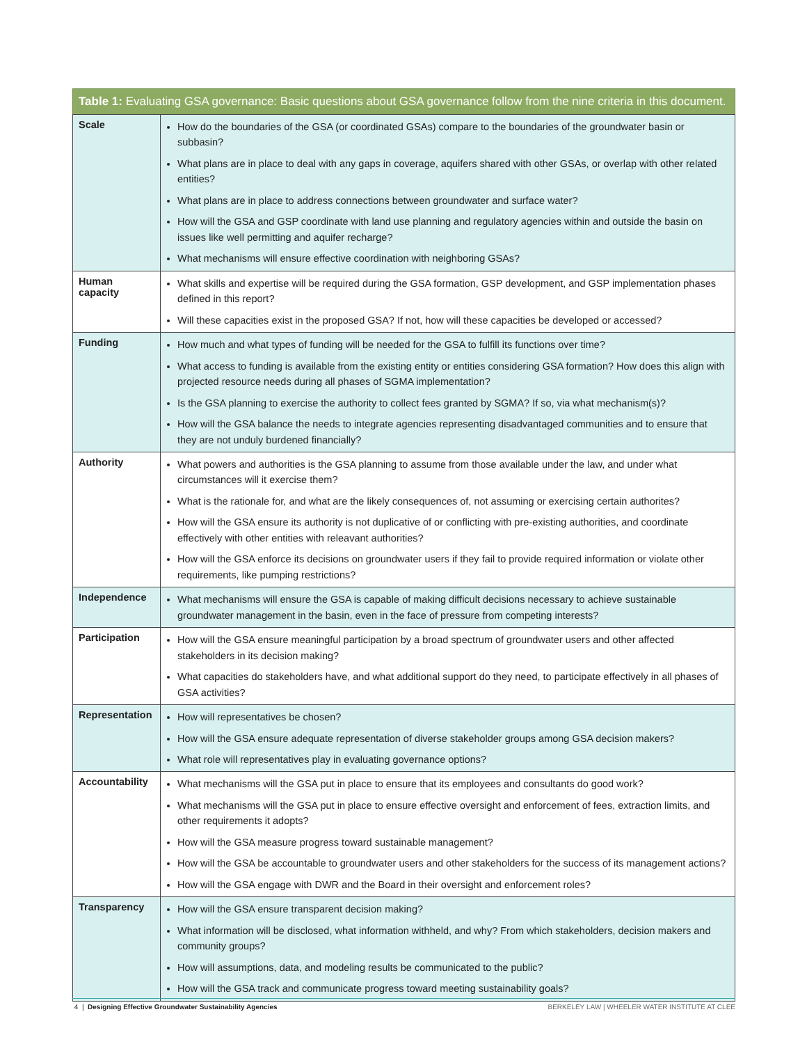Table 1: Evaluating GSA governance: Basic questions about GSA governance follow from the nine criteria in this document.
| Scale | How do the boundaries of the GSA (or coordinated GSAs) compare to the boundaries of the groundwater basin or subbasin? What plans are in place to deal with any gaps in coverage, aquifers shared with other GSAs, or overlap with other related entities? What plans are in place to address connections between groundwater and surface water? How will the GSA and GSP coordinate with land use planning and regulatory agencies within and outside the basin on issues like well permitting and aquifer recharge? What mechanisms will ensure effective coordination with neighboring GSAs? |
| Human capacity | What skills and expertise will be required during the GSA formation, GSP development, and GSP implementation phases defined in this report? Will these capacities exist in the proposed GSA? If not, how will these capacities be developed or accessed? |
| Funding | How much and what types of funding will be needed for the GSA to fulfill its functions over time? What access to funding is available from the existing entity or entities considering GSA formation? How does this align with projected resource needs during all phases of SGMA implementation? Is the GSA planning to exercise the authority to collect fees granted by SGMA? If so, via what mechanism(s)? How will the GSA balance the needs to integrate agencies representing disadvantaged communities and to ensure that they are not unduly burdened financially? |
| Authority | What powers and authorities is the GSA planning to assume from those available under the law, and under what circumstances will it exercise them? What is the rationale for, and what are the likely consequences of, not assuming or exercising certain authorites? How will the GSA ensure its authority is not duplicative of or conflicting with pre-existing authorities, and coordinate effectively with other entities with releavant authorities? How will the GSA enforce its decisions on groundwater users if they fail to provide required information or violate other requirements, like pumping restrictions? |
| Independence | What mechanisms will ensure the GSA is capable of making difficult decisions necessary to achieve sustainable groundwater management in the basin, even in the face of pressure from competing interests? |
| Participation | How will the GSA ensure meaningful participation by a broad spectrum of groundwater users and other affected stakeholders in its decision making? What capacities do stakeholders have, and what additional support do they need, to participate effectively in all phases of GSA activities? |
| Representation | How will representatives be chosen? How will the GSA ensure adequate representation of diverse stakeholder groups among GSA decision makers? What role will representatives play in evaluating governance options? |
| Accountability | What mechanisms will the GSA put in place to ensure that its employees and consultants do good work? What mechanisms will the GSA put in place to ensure effective oversight and enforcement of fees, extraction limits, and other requirements it adopts? How will the GSA measure progress toward sustainable management? How will the GSA be accountable to groundwater users and other stakeholders for the success of its management actions? How will the GSA engage with DWR and the Board in their oversight and enforcement roles? |
| Transparency | How will the GSA ensure transparent decision making? What information will be disclosed, what information withheld, and why? From which stakeholders, decision makers and community groups? How will assumptions, data, and modeling results be communicated to the public? How will the GSA track and communicate progress toward meeting sustainability goals? |
4 | Designing Effective Groundwater Sustainability Agencies BERKELEY LAW | WHEELER WATER INSTITUTE AT CLEE